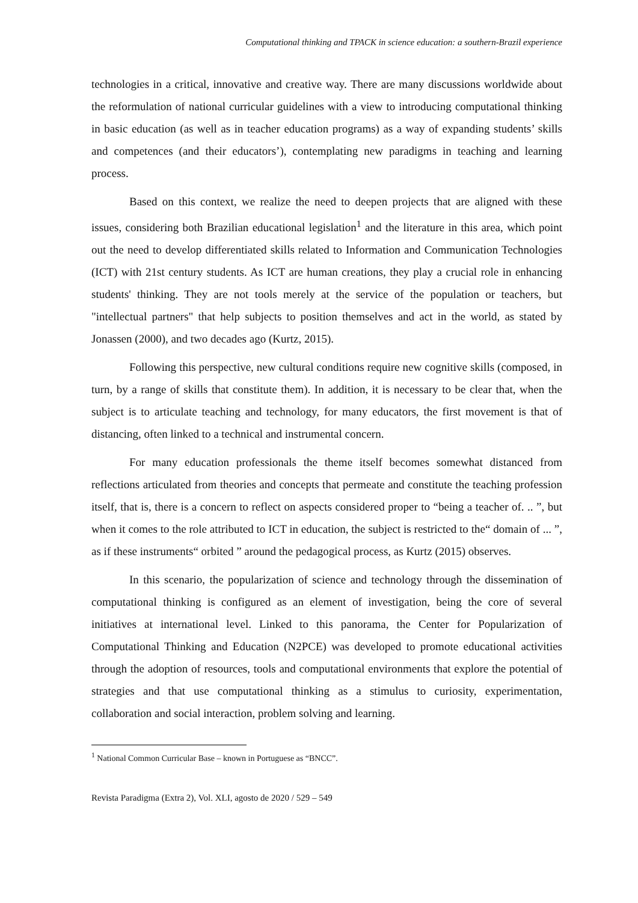Computational thinking and TPACK in science education: a southern-Brazil experience
technologies in a critical, innovative and creative way. There are many discussions worldwide about the reformulation of national curricular guidelines with a view to introducing computational thinking in basic education (as well as in teacher education programs) as a way of expanding students’ skills and competences (and their educators’), contemplating new paradigms in teaching and learning process.
Based on this context, we realize the need to deepen projects that are aligned with these issues, considering both Brazilian educational legislation<sup>1</sup> and the literature in this area, which point out the need to develop differentiated skills related to Information and Communication Technologies (ICT) with 21st century students. As ICT are human creations, they play a crucial role in enhancing students' thinking. They are not tools merely at the service of the population or teachers, but "intellectual partners" that help subjects to position themselves and act in the world, as stated by Jonassen (2000), and two decades ago (Kurtz, 2015).
Following this perspective, new cultural conditions require new cognitive skills (composed, in turn, by a range of skills that constitute them). In addition, it is necessary to be clear that, when the subject is to articulate teaching and technology, for many educators, the first movement is that of distancing, often linked to a technical and instrumental concern.
For many education professionals the theme itself becomes somewhat distanced from reflections articulated from theories and concepts that permeate and constitute the teaching profession itself, that is, there is a concern to reflect on aspects considered proper to “being a teacher of. .. ”, but when it comes to the role attributed to ICT in education, the subject is restricted to the“ domain of ... ”, as if these instruments“ orbited ” around the pedagogical process, as Kurtz (2015) observes.
In this scenario, the popularization of science and technology through the dissemination of computational thinking is configured as an element of investigation, being the core of several initiatives at international level. Linked to this panorama, the Center for Popularization of Computational Thinking and Education (N2PCE) was developed to promote educational activities through the adoption of resources, tools and computational environments that explore the potential of strategies and that use computational thinking as a stimulus to curiosity, experimentation, collaboration and social interaction, problem solving and learning.
<sup>1</sup> National Common Curricular Base – known in Portuguese as “BNCC”.
Revista Paradigma (Extra 2), Vol. XLI, agosto de 2020 / 529 – 549